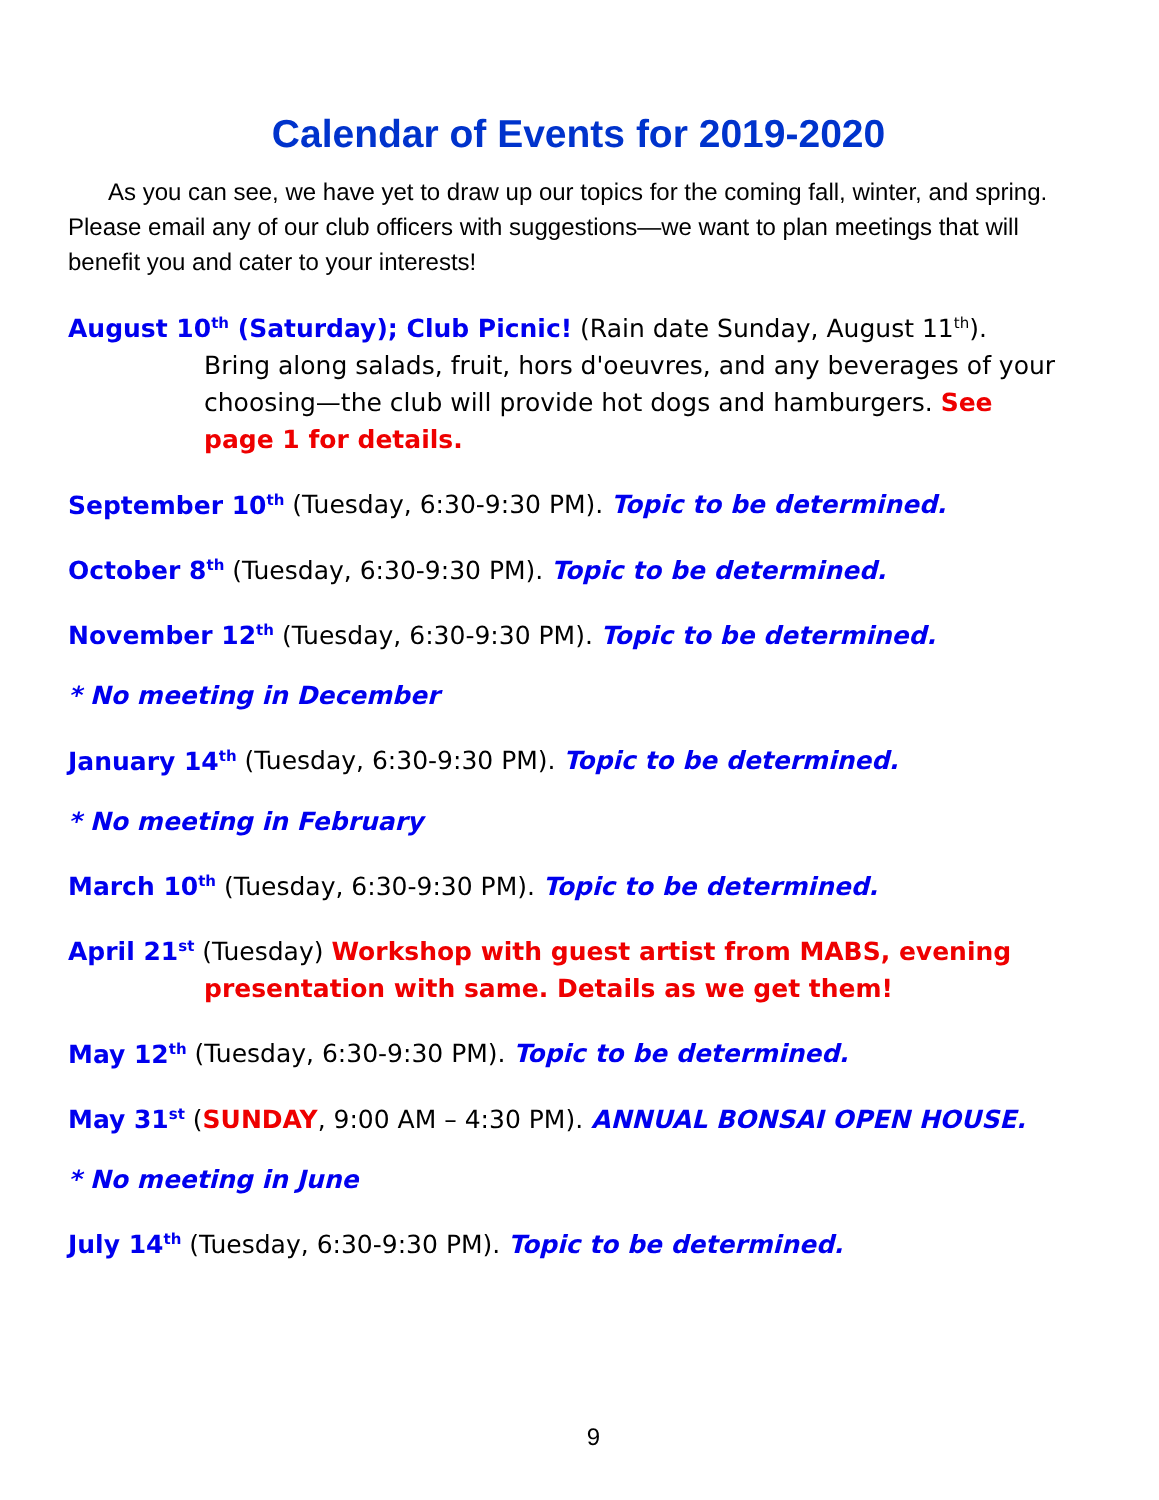Calendar of Events for 2019-2020
As you can see, we have yet to draw up our topics for the coming fall, winter, and spring. Please email any of our club officers with suggestions—we want to plan meetings that will benefit you and cater to your interests!
August 10<sup>th</sup> (Saturday); Club Picnic! (Rain date Sunday, August 11<sup>th</sup>). Bring along salads, fruit, hors d'oeuvres, and any beverages of your choosing—the club will provide hot dogs and hamburgers. See page 1 for details.
September 10<sup>th</sup> (Tuesday, 6:30-9:30 PM). Topic to be determined.
October 8<sup>th</sup> (Tuesday, 6:30-9:30 PM). Topic to be determined.
November 12<sup>th</sup> (Tuesday, 6:30-9:30 PM). Topic to be determined.
* No meeting in December
January 14<sup>th</sup> (Tuesday, 6:30-9:30 PM). Topic to be determined.
* No meeting in February
March 10<sup>th</sup> (Tuesday, 6:30-9:30 PM). Topic to be determined.
April 21<sup>st</sup> (Tuesday) Workshop with guest artist from MABS, evening presentation with same. Details as we get them!
May 12<sup>th</sup> (Tuesday, 6:30-9:30 PM). Topic to be determined.
May 31<sup>st</sup> (SUNDAY, 9:00 AM – 4:30 PM). ANNUAL BONSAI OPEN HOUSE.
* No meeting in June
July 14<sup>th</sup> (Tuesday, 6:30-9:30 PM). Topic to be determined.
9